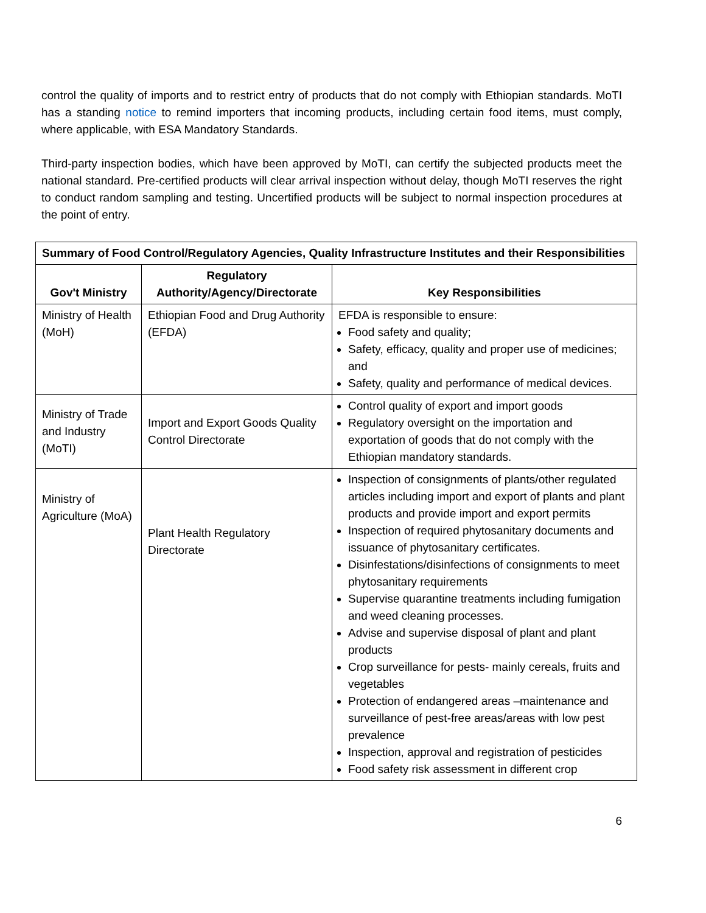control the quality of imports and to restrict entry of products that do not comply with Ethiopian standards. MoTI has a standing notice to remind importers that incoming products, including certain food items, must comply, where applicable, with ESA Mandatory Standards.
Third-party inspection bodies, which have been approved by MoTI, can certify the subjected products meet the national standard. Pre-certified products will clear arrival inspection without delay, though MoTI reserves the right to conduct random sampling and testing. Uncertified products will be subject to normal inspection procedures at the point of entry.
| Summary of Food Control/Regulatory Agencies, Quality Infrastructure Institutes and their Responsibilities | | |
| --- | --- | --- |
| Gov't Ministry | Regulatory Authority/Agency/Directorate | Key Responsibilities |
| Ministry of Health (MoH) | Ethiopian Food and Drug Authority (EFDA) | EFDA is responsible to ensure: Food safety and quality; Safety, efficacy, quality and proper use of medicines; and Safety, quality and performance of medical devices. |
| Ministry of Trade and Industry (MoTI) | Import and Export Goods Quality Control Directorate | Control quality of export and import goods Regulatory oversight on the importation and exportation of goods that do not comply with the Ethiopian mandatory standards. |
| Ministry of Agriculture (MoA) | Plant Health Regulatory Directorate | Inspection of consignments of plants/other regulated articles including import and export of plants and plant products and provide import and export permits Inspection of required phytosanitary documents and issuance of phytosanitary certificates. Disinfestations/disinfections of consignments to meet phytosanitary requirements Supervise quarantine treatments including fumigation and weed cleaning processes. Advise and supervise disposal of plant and plant products Crop surveillance for pests- mainly cereals, fruits and vegetables Protection of endangered areas –maintenance and surveillance of pest-free areas/areas with low pest prevalence Inspection, approval and registration of pesticides Food safety risk assessment in different crop |
6